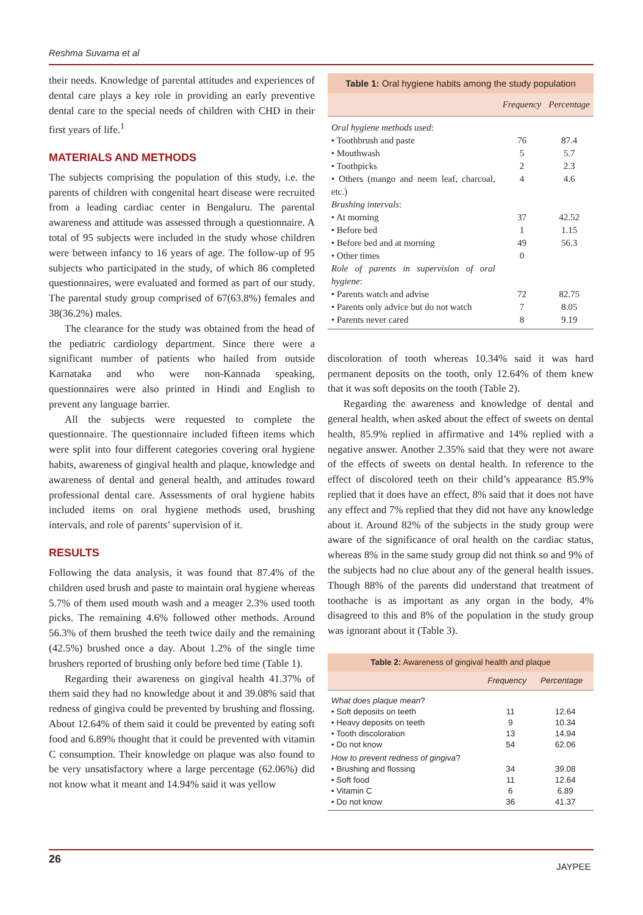Reshma Suvarna et al
their needs. Knowledge of parental attitudes and experiences of dental care plays a key role in providing an early preventive dental care to the special needs of children with CHD in their first years of life.<sup>1</sup>
MATERIALS AND METHODS
The subjects comprising the population of this study, i.e. the parents of children with congenital heart disease were recruited from a leading cardiac center in Bengaluru. The parental awareness and attitude was assessed through a questionnaire. A total of 95 subjects were included in the study whose children were between infancy to 16 years of age. The follow-up of 95 subjects who participated in the study, of which 86 completed questionnaires, were evaluated and formed as part of our study. The parental study group comprised of 67(63.8%) females and 38(36.2%) males.
The clearance for the study was obtained from the head of the pediatric cardiology department. Since there were a significant number of patients who hailed from outside Karnataka and who were non-Kannada speaking, questionnaires were also printed in Hindi and English to prevent any language barrier.
All the subjects were requested to complete the questionnaire. The questionnaire included fifteen items which were split into four different categories covering oral hygiene habits, awareness of gingival health and plaque, knowledge and awareness of dental and general health, and attitudes toward professional dental care. Assessments of oral hygiene habits included items on oral hygiene methods used, brushing intervals, and role of parents’ supervision of it.
RESULTS
Following the data analysis, it was found that 87.4% of the children used brush and paste to maintain oral hygiene whereas 5.7% of them used mouth wash and a meager 2.3% used tooth picks. The remaining 4.6% followed other methods. Around 56.3% of them brushed the teeth twice daily and the remaining (42.5%) brushed once a day. About 1.2% of the single time brushers reported of brushing only before bed time (Table 1).
Regarding their awareness on gingival health 41.37% of them said they had no knowledge about it and 39.08% said that redness of gingiva could be prevented by brushing and flossing. About 12.64% of them said it could be prevented by eating soft food and 6.89% thought that it could be prevented with vitamin C consumption. Their knowledge on plaque was also found to be very unsatisfactory where a large percentage (62.06%) did not know what it meant and 14.94% said it was yellow
| Table 1: Oral hygiene habits among the study population | | |
| | Frequency | Percentage |
| Oral hygiene methods used : | | |
| • Toothbrush and paste | 76 | 87.4 |
| • Mouthwash | 5 | 5.7 |
| • Toothpicks | 2 | 2.3 |
| • Others (mango and neem leaf, charcoal, etc.) | 4 | 4.6 |
| Brushing intervals : | | |
| • At morning | 37 | 42.52 |
| • Before bed | 1 | 1.15 |
| • Before bed and at morning | 49 | 56.3 |
| • Other times | 0 | |
| Role of parents in supervision of oral hygiene : | | |
| • Parents watch and advise | 72 | 82.75 |
| • Parents only advice but do not watch | 7 | 8.05 |
| • Parents never cared | 8 | 9.19 |
discoloration of tooth whereas 10.34% said it was hard permanent deposits on the tooth, only 12.64% of them knew that it was soft deposits on the tooth (Table 2).
Regarding the awareness and knowledge of dental and general health, when asked about the effect of sweets on dental health, 85.9% replied in affirmative and 14% replied with a negative answer. Another 2.35% said that they were not aware of the effects of sweets on dental health. In reference to the effect of discolored teeth on their child’s appearance 85.9% replied that it does have an effect, 8% said that it does not have any effect and 7% replied that they did not have any knowledge about it. Around 82% of the subjects in the study group were aware of the significance of oral health on the cardiac status, whereas 8% in the same study group did not think so and 9% of the subjects had no clue about any of the general health issues. Though 88% of the parents did understand that treatment of toothache is as important as any organ in the body, 4% disagreed to this and 8% of the population in the study group was ignorant about it (Table 3).
| Table 2: Awareness of gingival health and plaque | | |
| | Frequency | Percentage |
| What does plaque mean ? | | |
| • Soft deposits on teeth | 11 | 12.64 |
| • Heavy deposits on teeth | 9 | 10.34 |
| • Tooth discoloration | 13 | 14.94 |
| • Do not know | 54 | 62.06 |
| How to prevent redness of gingiva ? | | |
| • Brushing and flossing | 34 | 39.08 |
| • Soft food | 11 | 12.64 |
| • Vitamin C | 6 | 6.89 |
| • Do not know | 36 | 41.37 |
26
JAYPEE